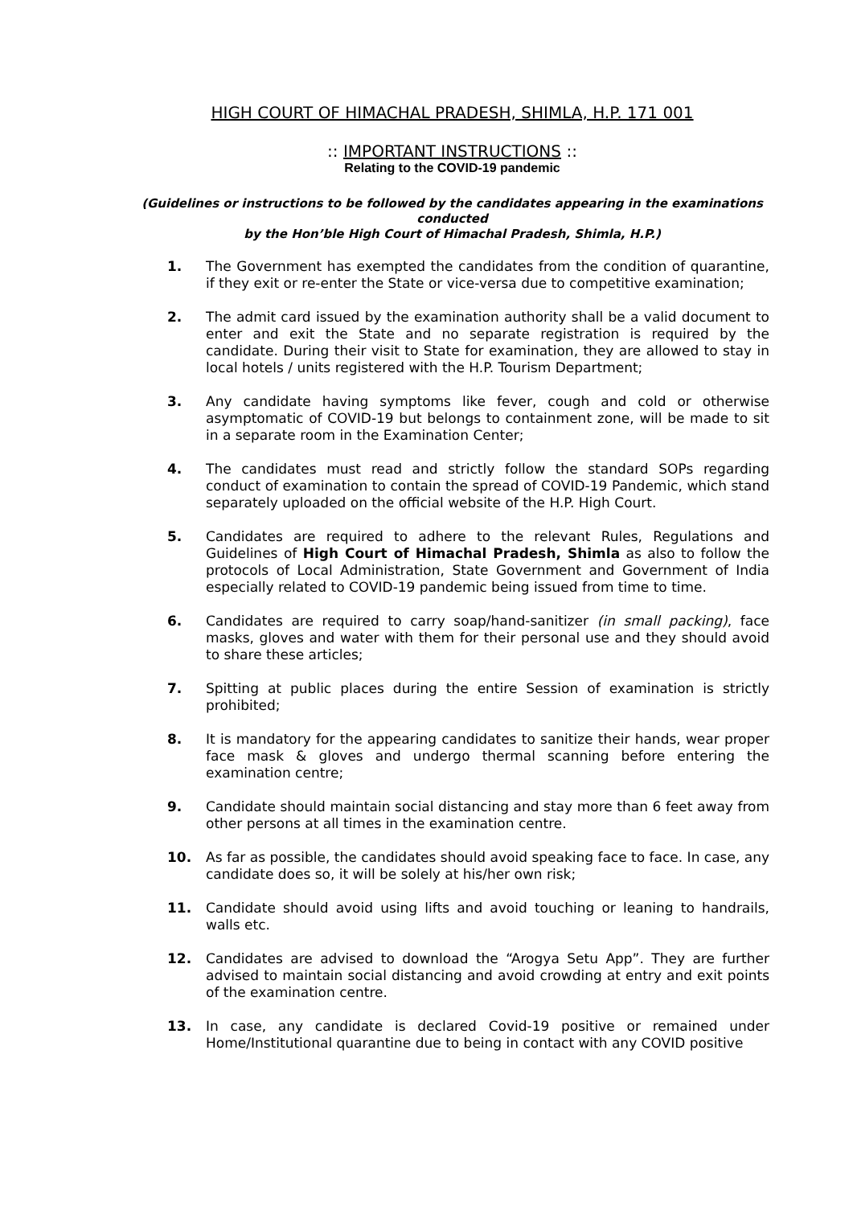HIGH COURT OF HIMACHAL PRADESH, SHIMLA, H.P. 171 001
:: IMPORTANT INSTRUCTIONS ::
Relating to the COVID-19 pandemic
(Guidelines or instructions to be followed by the candidates appearing in the examinations conducted
by the Hon’ble High Court of Himachal Pradesh, Shimla, H.P.)
1. The Government has exempted the candidates from the condition of quarantine, if they exit or re-enter the State or vice-versa due to competitive examination;
2. The admit card issued by the examination authority shall be a valid document to enter and exit the State and no separate registration is required by the candidate. During their visit to State for examination, they are allowed to stay in local hotels / units registered with the H.P. Tourism Department;
3. Any candidate having symptoms like fever, cough and cold or otherwise asymptomatic of COVID-19 but belongs to containment zone, will be made to sit in a separate room in the Examination Center;
4. The candidates must read and strictly follow the standard SOPs regarding conduct of examination to contain the spread of COVID-19 Pandemic, which stand separately uploaded on the official website of the H.P. High Court.
5. Candidates are required to adhere to the relevant Rules, Regulations and Guidelines of High Court of Himachal Pradesh, Shimla as also to follow the protocols of Local Administration, State Government and Government of India especially related to COVID-19 pandemic being issued from time to time.
6. Candidates are required to carry soap/hand-sanitizer (in small packing), face masks, gloves and water with them for their personal use and they should avoid to share these articles;
7. Spitting at public places during the entire Session of examination is strictly prohibited;
8. It is mandatory for the appearing candidates to sanitize their hands, wear proper face mask & gloves and undergo thermal scanning before entering the examination centre;
9. Candidate should maintain social distancing and stay more than 6 feet away from other persons at all times in the examination centre.
10. As far as possible, the candidates should avoid speaking face to face. In case, any candidate does so, it will be solely at his/her own risk;
11. Candidate should avoid using lifts and avoid touching or leaning to handrails, walls etc.
12. Candidates are advised to download the “Arogya Setu App”. They are further advised to maintain social distancing and avoid crowding at entry and exit points of the examination centre.
13. In case, any candidate is declared Covid-19 positive or remained under Home/Institutional quarantine due to being in contact with any COVID positive